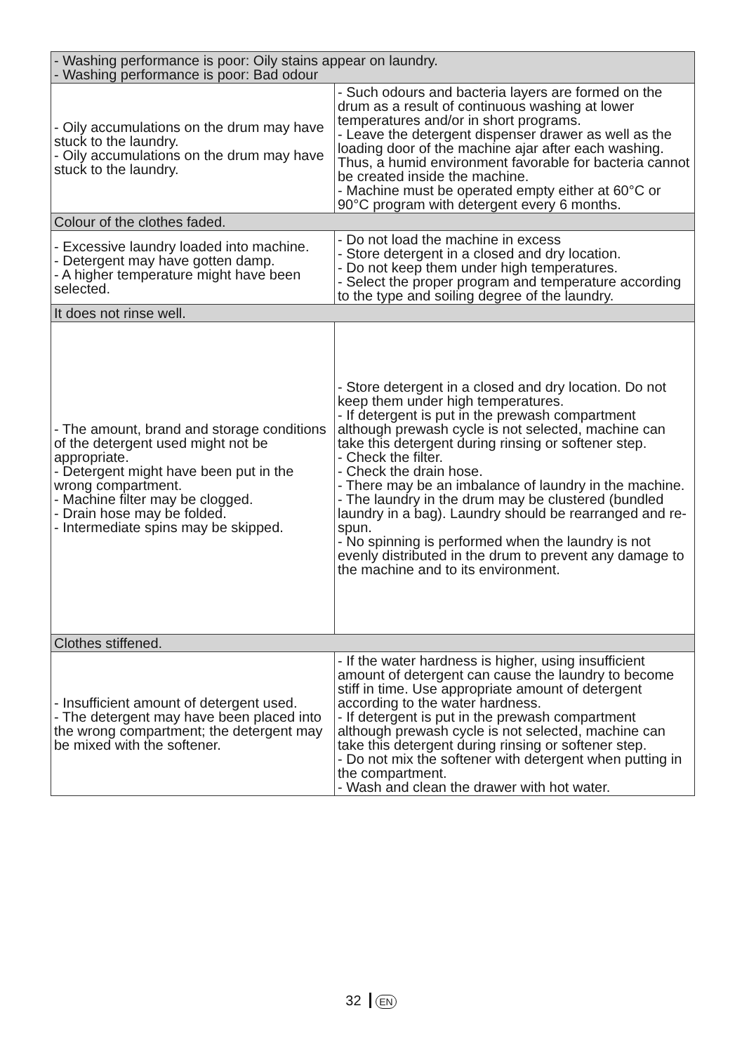| - Washing performance is poor: Oily stains appear on laundry. - Washing performance is poor: Bad odour | |
| - Oily accumulations on the drum may have stuck to the laundry. - Oily accumulations on the drum may have stuck to the laundry. | - Such odours and bacteria layers are formed on the drum as a result of continuous washing at lower temperatures and/or in short programs. - Leave the detergent dispenser drawer as well as the loading door of the machine ajar after each washing. Thus, a humid environment favorable for bacteria cannot be created inside the machine. - Machine must be operated empty either at 60°C or 90°C program with detergent every 6 months. |
| Colour of the clothes faded. | |
| - Excessive laundry loaded into machine. - Detergent may have gotten damp. - A higher temperature might have been selected. | - Do not load the machine in excess - Store detergent in a closed and dry location. - Do not keep them under high temperatures. - Select the proper program and temperature according to the type and soiling degree of the laundry. |
| It does not rinse well. | |
| - The amount, brand and storage conditions of the detergent used might not be appropriate. - Detergent might have been put in the wrong compartment. - Machine filter may be clogged. - Drain hose may be folded. - Intermediate spins may be skipped. | - Store detergent in a closed and dry location. Do not keep them under high temperatures. - If detergent is put in the prewash compartment although prewash cycle is not selected, machine can take this detergent during rinsing or softener step. - Check the filter. - Check the drain hose. - There may be an imbalance of laundry in the machine. - The laundry in the drum may be clustered (bundled laundry in a bag). Laundry should be rearranged and re-spun. - No spinning is performed when the laundry is not evenly distributed in the drum to prevent any damage to the machine and to its environment. |
| Clothes stiffened. | |
| - Insufficient amount of detergent used. - The detergent may have been placed into the wrong compartment; the detergent may be mixed with the softener. | - If the water hardness is higher, using insufficient amount of detergent can cause the laundry to become stiff in time. Use appropriate amount of detergent according to the water hardness. - If detergent is put in the prewash compartment although prewash cycle is not selected, machine can take this detergent during rinsing or softener step. - Do not mix the softener with detergent when putting in the compartment. - Wash and clean the drawer with hot water. |
32 EN